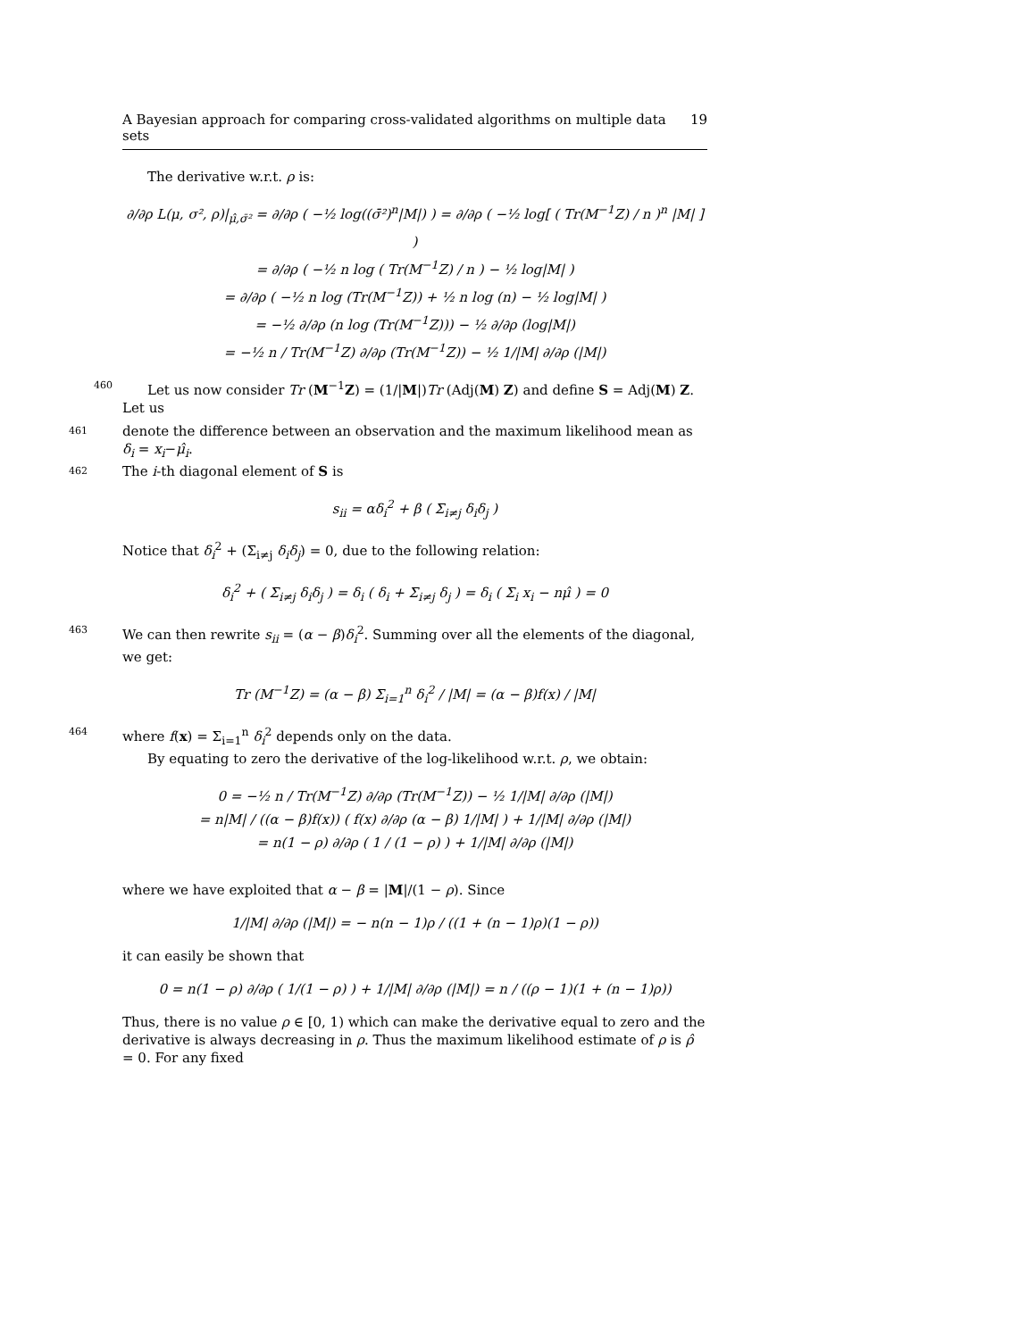A Bayesian approach for comparing cross-validated algorithms on multiple data sets 19
The derivative w.r.t. ρ is:
∂/∂ρ L(μ, σ², ρ)|<sub>μ̂,σ̄²</sub> = ∂/∂ρ ( −½ log((σ̄²)<sup>n</sup>|M|) ) = ∂/∂ρ ( −½ log[ ( Tr(M<sup>−1</sup>Z) / n )<sup>n</sup> |M| ] )
= ∂/∂ρ ( −½ n log ( Tr(M<sup>−1</sup>Z) / n ) − ½ log|M| )
= ∂/∂ρ ( −½ n log (Tr(M<sup>−1</sup>Z)) + ½ n log (n) − ½ log|M| )
= −½ ∂/∂ρ (n log (Tr(M<sup>−1</sup>Z))) − ½ ∂/∂ρ (log|M|)
= −½ n / Tr(M<sup>−1</sup>Z) ∂/∂ρ (Tr(M<sup>−1</sup>Z)) − ½ 1/|M| ∂/∂ρ (|M|)
460 Let us now consider Tr (M<sup>−1</sup>Z) = (1/|M|)Tr (Adj(M) Z) and define S = Adj(M) Z. Let us
461 denote the difference between an observation and the maximum likelihood mean as δ<sub>i</sub> = x<sub>i</sub>−μ̂<sub>i</sub>.
462 The i-th diagonal element of S is
s<sub>ii</sub> = αδ<sub>i</sub><sup>2</sup> + β ( Σ<sub>i≠j</sub> δ<sub>i</sub>δ<sub>j</sub> )
Notice that δ<sub>i</sub><sup>2</sup> + (Σ<sub>i≠j</sub> δ<sub>i</sub>δ<sub>j</sub>) = 0, due to the following relation:
δ<sub>i</sub><sup>2</sup> + ( Σ<sub>i≠j</sub> δ<sub>i</sub>δ<sub>j</sub> ) = δ<sub>i</sub> ( δ<sub>i</sub> + Σ<sub>i≠j</sub> δ<sub>j</sub> ) = δ<sub>i</sub> ( Σ<sub>i</sub> x<sub>i</sub> − nμ̂ ) = 0
463 We can then rewrite s<sub>ii</sub> = (α − β)δ<sub>i</sub><sup>2</sup>. Summing over all the elements of the diagonal, we get:
Tr (M<sup>−1</sup>Z) = (α − β) Σ<sub>i=1</sub><sup>n</sup> δ<sub>i</sub><sup>2</sup> / |M| = (α − β)f(x) / |M|
464 where f(x) = Σ<sub>i=1</sub><sup>n</sup> δ<sub>i</sub><sup>2</sup> depends only on the data.
By equating to zero the derivative of the log-likelihood w.r.t. ρ, we obtain:
0 = −½ n / Tr(M<sup>−1</sup>Z) ∂/∂ρ (Tr(M<sup>−1</sup>Z)) − ½ 1/|M| ∂/∂ρ (|M|)
= n|M| / ((α − β)f(x)) ( f(x) ∂/∂ρ (α − β) 1/|M| ) + 1/|M| ∂/∂ρ (|M|)
= n(1 − ρ) ∂/∂ρ ( 1 / (1 − ρ) ) + 1/|M| ∂/∂ρ (|M|)
where we have exploited that α − β = |M|/(1 − ρ). Since
1/|M| ∂/∂ρ (|M|) = − n(n − 1)ρ / ((1 + (n − 1)ρ)(1 − ρ))
it can easily be shown that
0 = n(1 − ρ) ∂/∂ρ ( 1/(1 − ρ) ) + 1/|M| ∂/∂ρ (|M|) = n / ((ρ − 1)(1 + (n − 1)ρ))
Thus, there is no value ρ ∈ [0, 1) which can make the derivative equal to zero and the derivative is always decreasing in ρ. Thus the maximum likelihood estimate of ρ is ρ̂ = 0. For any fixed